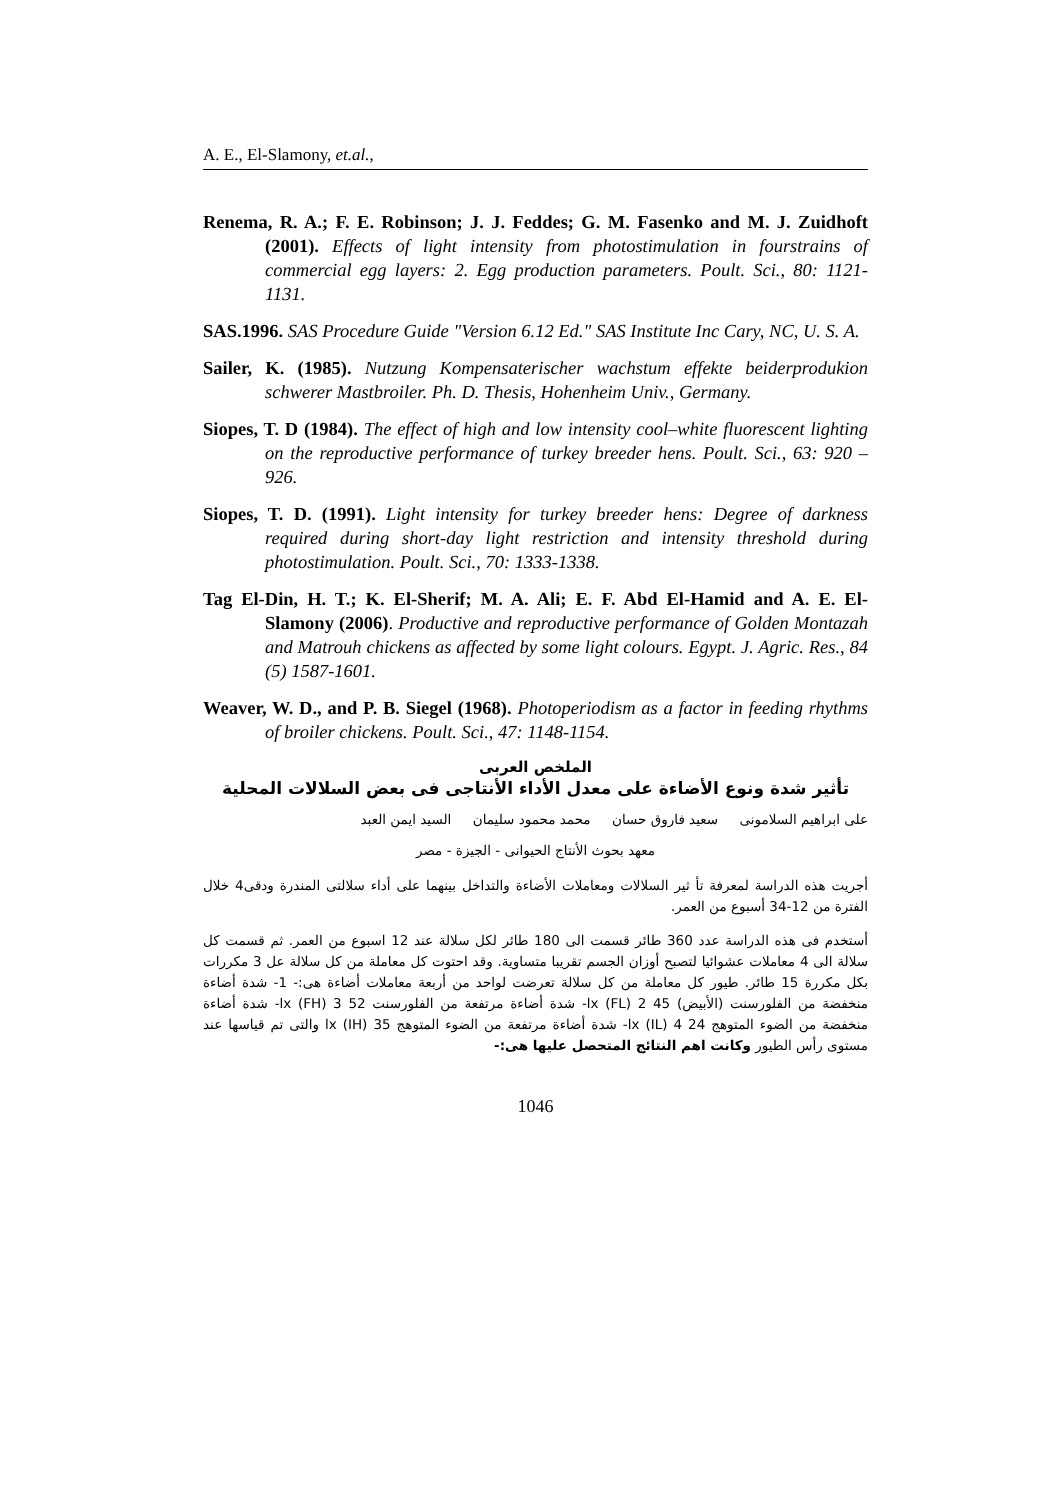A. E., El-Slamony, et.al.,
Renema, R. A.; F. E. Robinson; J. J. Feddes; G. M. Fasenko and M. J. Zuidhoft (2001). Effects of light intensity from photostimulation in fourstrains of commercial egg layers: 2. Egg production parameters. Poult. Sci., 80: 1121-1131.
SAS.1996. SAS Procedure Guide "Version 6.12 Ed." SAS Institute Inc Cary, NC, U. S. A.
Sailer, K. (1985). Nutzung Kompensaterischer wachstum effekte beiderprodukion schwerer Mastbroiler. Ph. D. Thesis, Hohenheim Univ., Germany.
Siopes, T. D (1984). The effect of high and low intensity cool–white fluorescent lighting on the reproductive performance of turkey breeder hens. Poult. Sci., 63: 920 – 926.
Siopes, T. D. (1991). Light intensity for turkey breeder hens: Degree of darkness required during short-day light restriction and intensity threshold during photostimulation. Poult. Sci., 70: 1333-1338.
Tag El-Din, H. T.; K. El-Sherif; M. A. Ali; E. F. Abd El-Hamid and A. E. El- Slamony (2006). Productive and reproductive performance of Golden Montazah and Matrouh chickens as affected by some light colours. Egypt. J. Agric. Res., 84 (5) 1587-1601.
Weaver, W. D., and P. B. Siegel (1968). Photoperiodism as a factor in feeding rhythms of broiler chickens. Poult. Sci., 47: 1148-1154.
الملخص العربى
تأثير شدة ونوع الأضاءة على معدل الأداء الأنتاجى فى بعض السلالات المحلية
على ابراهيم السلامونى سعيد فاروق حسان محمد محمود سليمان السيد ايمن العبد
معهد بحوث الأنتاج الحيوانى - الجيزة - مصر
أجريت هذه الدراسة لمعرفة تأ ثير السلالات ومعاملات الأضاءة والتداخل بينهما على أداء سلالتى المندرة ودقى4 خلال الفترة من 12-34 أسبوع من العمر.
أستخدم فى هذه الدراسة عدد 360 طائر قسمت الى 180 طائر لكل سلالة عند 12 اسبوع من العمر. ثم قسمت كل سلالة الى 4 معاملات عشوائيا لتصبح أوزان الجسم تقريبا متساوية. وقد احتوت كل معاملة من كل سلالة عل 3 مكررات بكل مكررة 15 طائر. طيور كل معاملة من كل سلالة تعرضت لواحد من أربعة معاملات أضاءة هى:- 1- شدة أضاءة منخفضة من الفلورسنت (الأبيض) 45 lx (FL) 2- شدة أضاءة مرتفعة من الفلورسنت 52 lx (FH) 3- شدة أضاءة منخفضة من الضوء المتوهج 24 lx (IL) 4- شدة أضاءة مرتفعة من الضوء المتوهج 35 lx (IH) والتى تم قياسها عند مستوى رأس الطيور وكانت اهم النتائج المتحصل عليها هى:-
1046